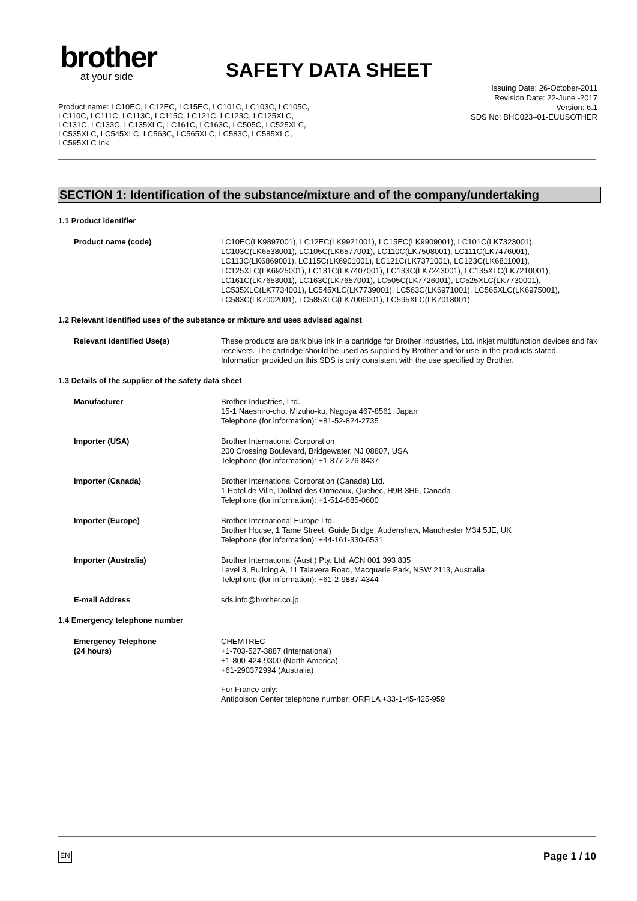brother
at your side
SAFETY DATA SHEET
Issuing Date: 26-October-2011
Revision Date: 22-June -2017
Version: 6.1
SDS No: BHC023–01-EUUSOTHER
Product name: LC10EC, LC12EC, LC15EC, LC101C, LC103C, LC105C, LC110C, LC111C, LC113C, LC115C, LC121C, LC123C, LC125XLC, LC131C, LC133C, LC135XLC, LC161C, LC163C, LC505C, LC525XLC, LC535XLC, LC545XLC, LC563C, LC565XLC, LC583C, LC585XLC, LC595XLC Ink
SECTION 1: Identification of the substance/mixture and of the company/undertaking
1.1 Product identifier
Product name (code) LC10EC(LK9897001), LC12EC(LK9921001), LC15EC(LK9909001), LC101C(LK7323001), LC103C(LK6538001), LC105C(LK6577001), LC110C(LK7508001), LC111C(LK7476001), LC113C(LK6869001), LC115C(LK6901001), LC121C(LK7371001), LC123C(LK6811001), LC125XLC(LK6925001), LC131C(LK7407001), LC133C(LK7243001), LC135XLC(LK7210001), LC161C(LK7653001), LC163C(LK7657001), LC505C(LK7726001), LC525XLC(LK7730001), LC535XLC(LK7734001), LC545XLC(LK7739001), LC563C(LK6971001), LC565XLC(LK6975001), LC583C(LK7002001), LC585XLC(LK7006001), LC595XLC(LK7018001)
1.2 Relevant identified uses of the substance or mixture and uses advised against
Relevant Identified Use(s) These products are dark blue ink in a cartridge for Brother Industries, Ltd. inkjet multifunction devices and fax receivers. The cartridge should be used as supplied by Brother and for use in the products stated. Information provided on this SDS is only consistent with the use specified by Brother.
1.3 Details of the supplier of the safety data sheet
Manufacturer Brother Industries, Ltd.
15-1 Naeshiro-cho, Mizuho-ku, Nagoya 467-8561, Japan
Telephone (for information): +81-52-824-2735
Importer (USA) Brother International Corporation
200 Crossing Boulevard, Bridgewater, NJ 08807, USA
Telephone (for information): +1-877-276-8437
Importer (Canada) Brother International Corporation (Canada) Ltd.
1 Hotel de Ville, Dollard des Ormeaux, Quebec, H9B 3H6, Canada
Telephone (for information): +1-514-685-0600
Importer (Europe) Brother International Europe Ltd.
Brother House, 1 Tame Street, Guide Bridge, Audenshaw, Manchester M34 5JE, UK
Telephone (for information): +44-161-330-6531
Importer (Australia) Brother International (Aust.) Pty. Ltd. ACN 001 393 835
Level 3, Building A, 11 Talavera Road, Macquarie Park, NSW 2113, Australia
Telephone (for information): +61-2-9887-4344
E-mail Address sds.info@brother.co.jp
1.4 Emergency telephone number
Emergency Telephone
(24 hours)
CHEMTREC
+1-703-527-3887 (International)
+1-800-424-9300 (North America)
+61-290372994 (Australia)
For France only:
Antipoison Center telephone number: ORFILA +33-1-45-425-959
EN Page 1 / 10